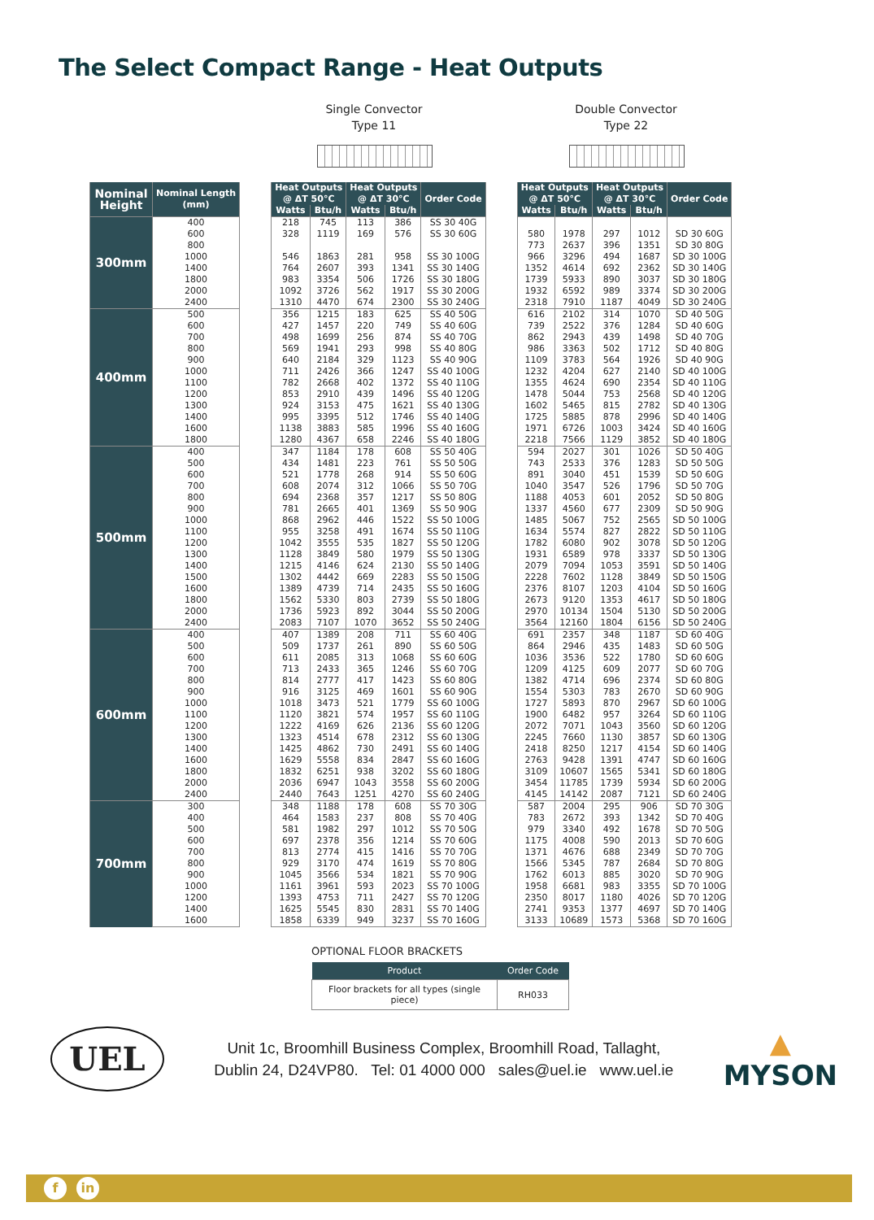The Select Compact Range - Heat Outputs
Single Convector
Type 11
Double Convector
Type 22
| Nominal Height | Nominal Length (mm) | | Heat Outputs @ ΔT 50°C | | Heat Outputs @ ΔT 30°C | | Order Code | | Heat Outputs @ ΔT 50°C | | Heat Outputs @ ΔT 30°C | | Order Code |
| --- | --- | --- | --- | --- | --- | --- | --- | --- | --- | --- | --- | --- | --- |
| | | | Watts | Btu/h | Watts | Btu/h | | | Watts | Btu/h | Watts | Btu/h | |
| 300mm | 400 | | 218 | 745 | 113 | 386 | SS 30 40G | | | | | | |
| | 600 | | 328 | 1119 | 169 | 576 | SS 30 60G | | 580 | 1978 | 297 | 1012 | SD 30 60G |
| | 800 | | | | | | | | 773 | 2637 | 396 | 1351 | SD 30 80G |
| | 1000 | | 546 | 1863 | 281 | 958 | SS 30 100G | | 966 | 3296 | 494 | 1687 | SD 30 100G |
| | 1400 | | 764 | 2607 | 393 | 1341 | SS 30 140G | | 1352 | 4614 | 692 | 2362 | SD 30 140G |
| | 1800 | | 983 | 3354 | 506 | 1726 | SS 30 180G | | 1739 | 5933 | 890 | 3037 | SD 30 180G |
| | 2000 | | 1092 | 3726 | 562 | 1917 | SS 30 200G | | 1932 | 6592 | 989 | 3374 | SD 30 200G |
| | 2400 | | 1310 | 4470 | 674 | 2300 | SS 30 240G | | 2318 | 7910 | 1187 | 4049 | SD 30 240G |
| 400mm | 500 | | 356 | 1215 | 183 | 625 | SS 40 50G | | 616 | 2102 | 314 | 1070 | SD 40 50G |
| | 600 | | 427 | 1457 | 220 | 749 | SS 40 60G | | 739 | 2522 | 376 | 1284 | SD 40 60G |
| | 700 | | 498 | 1699 | 256 | 874 | SS 40 70G | | 862 | 2943 | 439 | 1498 | SD 40 70G |
| | 800 | | 569 | 1941 | 293 | 998 | SS 40 80G | | 986 | 3363 | 502 | 1712 | SD 40 80G |
| | 900 | | 640 | 2184 | 329 | 1123 | SS 40 90G | | 1109 | 3783 | 564 | 1926 | SD 40 90G |
| | 1000 | | 711 | 2426 | 366 | 1247 | SS 40 100G | | 1232 | 4204 | 627 | 2140 | SD 40 100G |
| | 1100 | | 782 | 2668 | 402 | 1372 | SS 40 110G | | 1355 | 4624 | 690 | 2354 | SD 40 110G |
| | 1200 | | 853 | 2910 | 439 | 1496 | SS 40 120G | | 1478 | 5044 | 753 | 2568 | SD 40 120G |
| | 1300 | | 924 | 3153 | 475 | 1621 | SS 40 130G | | 1602 | 5465 | 815 | 2782 | SD 40 130G |
| | 1400 | | 995 | 3395 | 512 | 1746 | SS 40 140G | | 1725 | 5885 | 878 | 2996 | SD 40 140G |
| | 1600 | | 1138 | 3883 | 585 | 1996 | SS 40 160G | | 1971 | 6726 | 1003 | 3424 | SD 40 160G |
| | 1800 | | 1280 | 4367 | 658 | 2246 | SS 40 180G | | 2218 | 7566 | 1129 | 3852 | SD 40 180G |
| 500mm | 400 | | 347 | 1184 | 178 | 608 | SS 50 40G | | 594 | 2027 | 301 | 1026 | SD 50 40G |
| | 500 | | 434 | 1481 | 223 | 761 | SS 50 50G | | 743 | 2533 | 376 | 1283 | SD 50 50G |
| | 600 | | 521 | 1778 | 268 | 914 | SS 50 60G | | 891 | 3040 | 451 | 1539 | SD 50 60G |
| | 700 | | 608 | 2074 | 312 | 1066 | SS 50 70G | | 1040 | 3547 | 526 | 1796 | SD 50 70G |
| | 800 | | 694 | 2368 | 357 | 1217 | SS 50 80G | | 1188 | 4053 | 601 | 2052 | SD 50 80G |
| | 900 | | 781 | 2665 | 401 | 1369 | SS 50 90G | | 1337 | 4560 | 677 | 2309 | SD 50 90G |
| | 1000 | | 868 | 2962 | 446 | 1522 | SS 50 100G | | 1485 | 5067 | 752 | 2565 | SD 50 100G |
| | 1100 | | 955 | 3258 | 491 | 1674 | SS 50 110G | | 1634 | 5574 | 827 | 2822 | SD 50 110G |
| | 1200 | | 1042 | 3555 | 535 | 1827 | SS 50 120G | | 1782 | 6080 | 902 | 3078 | SD 50 120G |
| | 1300 | | 1128 | 3849 | 580 | 1979 | SS 50 130G | | 1931 | 6589 | 978 | 3337 | SD 50 130G |
| | 1400 | | 1215 | 4146 | 624 | 2130 | SS 50 140G | | 2079 | 7094 | 1053 | 3591 | SD 50 140G |
| | 1500 | | 1302 | 4442 | 669 | 2283 | SS 50 150G | | 2228 | 7602 | 1128 | 3849 | SD 50 150G |
| | 1600 | | 1389 | 4739 | 714 | 2435 | SS 50 160G | | 2376 | 8107 | 1203 | 4104 | SD 50 160G |
| | 1800 | | 1562 | 5330 | 803 | 2739 | SS 50 180G | | 2673 | 9120 | 1353 | 4617 | SD 50 180G |
| | 2000 | | 1736 | 5923 | 892 | 3044 | SS 50 200G | | 2970 | 10134 | 1504 | 5130 | SD 50 200G |
| | 2400 | | 2083 | 7107 | 1070 | 3652 | SS 50 240G | | 3564 | 12160 | 1804 | 6156 | SD 50 240G |
| 600mm | 400 | | 407 | 1389 | 208 | 711 | SS 60 40G | | 691 | 2357 | 348 | 1187 | SD 60 40G |
| | 500 | | 509 | 1737 | 261 | 890 | SS 60 50G | | 864 | 2946 | 435 | 1483 | SD 60 50G |
| | 600 | | 611 | 2085 | 313 | 1068 | SS 60 60G | | 1036 | 3536 | 522 | 1780 | SD 60 60G |
| | 700 | | 713 | 2433 | 365 | 1246 | SS 60 70G | | 1209 | 4125 | 609 | 2077 | SD 60 70G |
| | 800 | | 814 | 2777 | 417 | 1423 | SS 60 80G | | 1382 | 4714 | 696 | 2374 | SD 60 80G |
| | 900 | | 916 | 3125 | 469 | 1601 | SS 60 90G | | 1554 | 5303 | 783 | 2670 | SD 60 90G |
| | 1000 | | 1018 | 3473 | 521 | 1779 | SS 60 100G | | 1727 | 5893 | 870 | 2967 | SD 60 100G |
| | 1100 | | 1120 | 3821 | 574 | 1957 | SS 60 110G | | 1900 | 6482 | 957 | 3264 | SD 60 110G |
| | 1200 | | 1222 | 4169 | 626 | 2136 | SS 60 120G | | 2072 | 7071 | 1043 | 3560 | SD 60 120G |
| | 1300 | | 1323 | 4514 | 678 | 2312 | SS 60 130G | | 2245 | 7660 | 1130 | 3857 | SD 60 130G |
| | 1400 | | 1425 | 4862 | 730 | 2491 | SS 60 140G | | 2418 | 8250 | 1217 | 4154 | SD 60 140G |
| | 1600 | | 1629 | 5558 | 834 | 2847 | SS 60 160G | | 2763 | 9428 | 1391 | 4747 | SD 60 160G |
| | 1800 | | 1832 | 6251 | 938 | 3202 | SS 60 180G | | 3109 | 10607 | 1565 | 5341 | SD 60 180G |
| | 2000 | | 2036 | 6947 | 1043 | 3558 | SS 60 200G | | 3454 | 11785 | 1739 | 5934 | SD 60 200G |
| | 2400 | | 2440 | 7643 | 1251 | 4270 | SS 60 240G | | 4145 | 14142 | 2087 | 7121 | SD 60 240G |
| 700mm | 300 | | 348 | 1188 | 178 | 608 | SS 70 30G | | 587 | 2004 | 295 | 906 | SD 70 30G |
| | 400 | | 464 | 1583 | 237 | 808 | SS 70 40G | | 783 | 2672 | 393 | 1342 | SD 70 40G |
| | 500 | | 581 | 1982 | 297 | 1012 | SS 70 50G | | 979 | 3340 | 492 | 1678 | SD 70 50G |
| | 600 | | 697 | 2378 | 356 | 1214 | SS 70 60G | | 1175 | 4008 | 590 | 2013 | SD 70 60G |
| | 700 | | 813 | 2774 | 415 | 1416 | SS 70 70G | | 1371 | 4676 | 688 | 2349 | SD 70 70G |
| | 800 | | 929 | 3170 | 474 | 1619 | SS 70 80G | | 1566 | 5345 | 787 | 2684 | SD 70 80G |
| | 900 | | 1045 | 3566 | 534 | 1821 | SS 70 90G | | 1762 | 6013 | 885 | 3020 | SD 70 90G |
| | 1000 | | 1161 | 3961 | 593 | 2023 | SS 70 100G | | 1958 | 6681 | 983 | 3355 | SD 70 100G |
| | 1200 | | 1393 | 4753 | 711 | 2427 | SS 70 120G | | 2350 | 8017 | 1180 | 4026 | SD 70 120G |
| | 1400 | | 1625 | 5545 | 830 | 2831 | SS 70 140G | | 2741 | 9353 | 1377 | 4697 | SD 70 140G |
| | 1600 | | 1858 | 6339 | 949 | 3237 | SS 70 160G | | 3133 | 10689 | 1573 | 5368 | SD 70 160G |
OPTIONAL FLOOR BRACKETS
| Product | Order Code |
| --- | --- |
| Floor brackets for all types (single piece) | RH033 |
UEL
Unit 1c, Broomhill Business Complex, Broomhill Road, Tallaght,
Dublin 24, D24VP80. Tel: 01 4000 000 sales@uel.ie www.uel.ie
▲
MYSON
f in